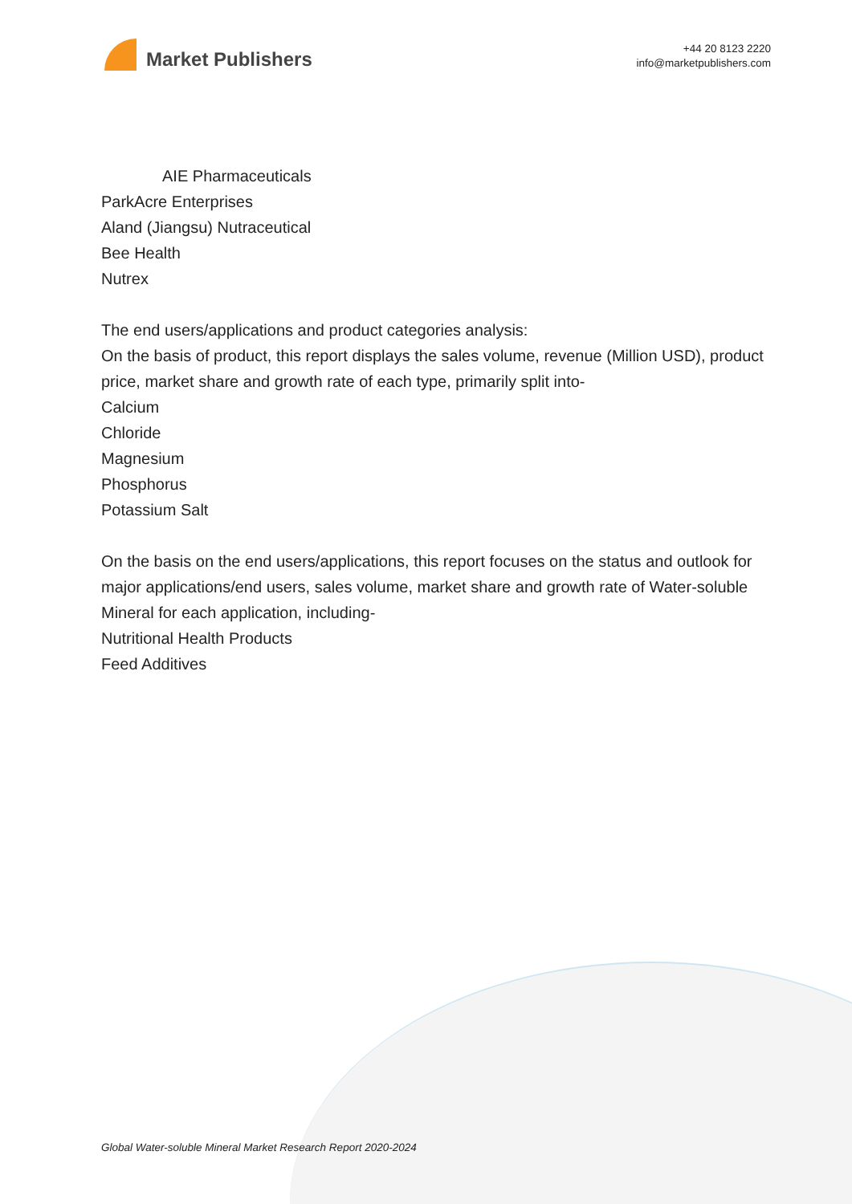Market Publishers
+44 20 8123 2220
info@marketpublishers.com
AIE Pharmaceuticals
ParkAcre Enterprises
Aland (Jiangsu) Nutraceutical
Bee Health
Nutrex
The end users/applications and product categories analysis:
On the basis of product, this report displays the sales volume, revenue (Million USD), product price, market share and growth rate of each type, primarily split into-
Calcium
Chloride
Magnesium
Phosphorus
Potassium Salt
On the basis on the end users/applications, this report focuses on the status and outlook for major applications/end users, sales volume, market share and growth rate of Water-soluble Mineral for each application, including-
Nutritional Health Products
Feed Additives
Global Water-soluble Mineral Market Research Report 2020-2024